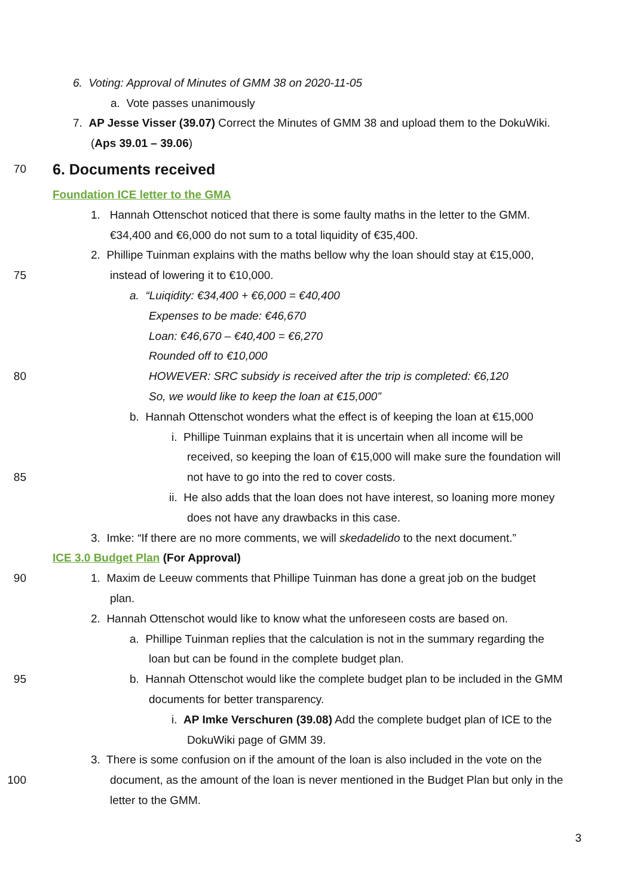6. Voting: Approval of Minutes of GMM 38 on 2020-11-05
a. Vote passes unanimously
7. AP Jesse Visser (39.07) Correct the Minutes of GMM 38 and upload them to the DokuWiki.
(Aps 39.01 – 39.06)
70
6. Documents received
Foundation ICE letter to the GMA
1. Hannah Ottenschot noticed that there is some faulty maths in the letter to the GMM.
€34,400 and €6,000 do not sum to a total liquidity of €35,400.
2. Phillipe Tuinman explains with the maths bellow why the loan should stay at €15,000,
75
instead of lowering it to €10,000.
a. “Luiqidity: €34,400 + €6,000 = €40,400
Expenses to be made: €46,670
Loan: €46,670 – €40,400 = €6,270
Rounded off to €10,000
80
HOWEVER: SRC subsidy is received after the trip is completed: €6,120
So, we would like to keep the loan at €15,000”
b. Hannah Ottenschot wonders what the effect is of keeping the loan at €15,000
i. Phillipe Tuinman explains that it is uncertain when all income will be
received, so keeping the loan of €15,000 will make sure the foundation will
85
not have to go into the red to cover costs.
ii. He also adds that the loan does not have interest, so loaning more money
does not have any drawbacks in this case.
3. Imke: “If there are no more comments, we will skedadelido to the next document.”
ICE 3.0 Budget Plan (For Approval)
90
1. Maxim de Leeuw comments that Phillipe Tuinman has done a great job on the budget
plan.
2. Hannah Ottenschot would like to know what the unforeseen costs are based on.
a. Phillipe Tuinman replies that the calculation is not in the summary regarding the
loan but can be found in the complete budget plan.
95
b. Hannah Ottenschot would like the complete budget plan to be included in the GMM
documents for better transparency.
i. AP Imke Verschuren (39.08) Add the complete budget plan of ICE to the
DokuWiki page of GMM 39.
3. There is some confusion on if the amount of the loan is also included in the vote on the
100
document, as the amount of the loan is never mentioned in the Budget Plan but only in the
letter to the GMM.
3